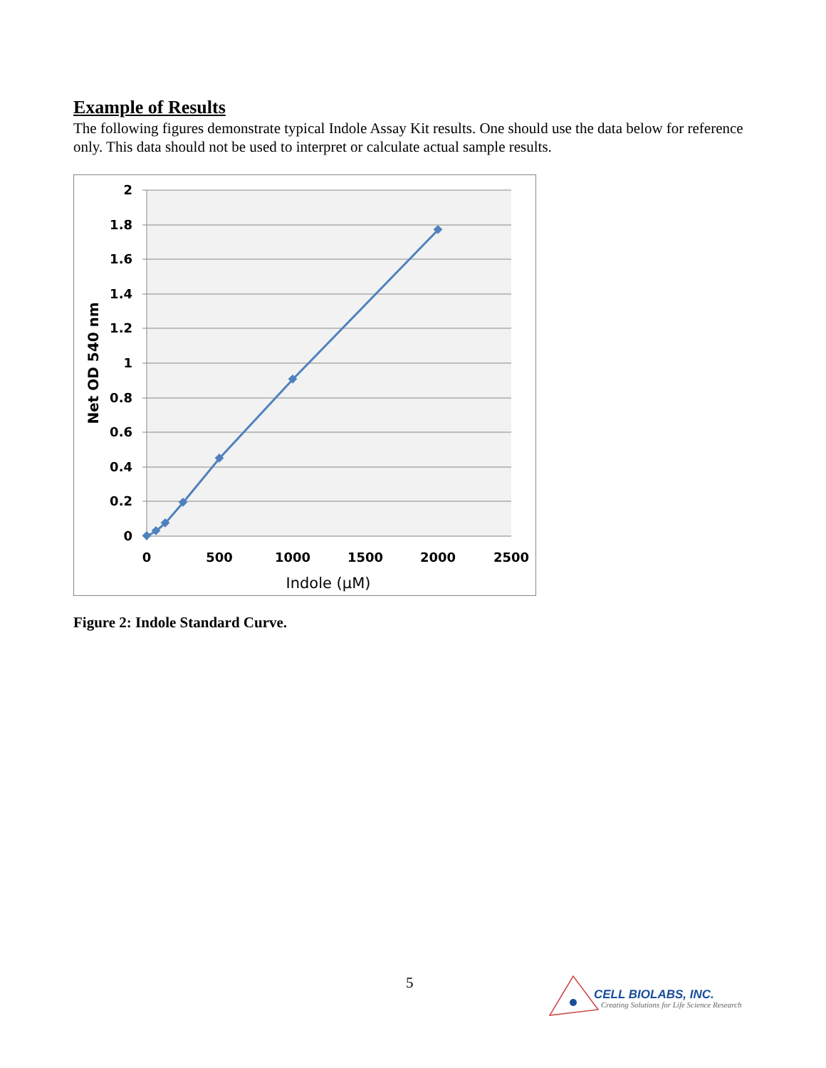Example of Results
The following figures demonstrate typical Indole Assay Kit results. One should use the data below for reference only. This data should not be used to interpret or calculate actual sample results.
2
1.8
1.6
1.4
1.2
1
0.8
0.6
0.4
0.2
0
0
500
1000
1500
2000
2500
Indole (µM)
Net OD 540 nm
Figure 2: Indole Standard Curve.
5
CELL BIOLABS, INC.
Creating Solutions for Life Science Research